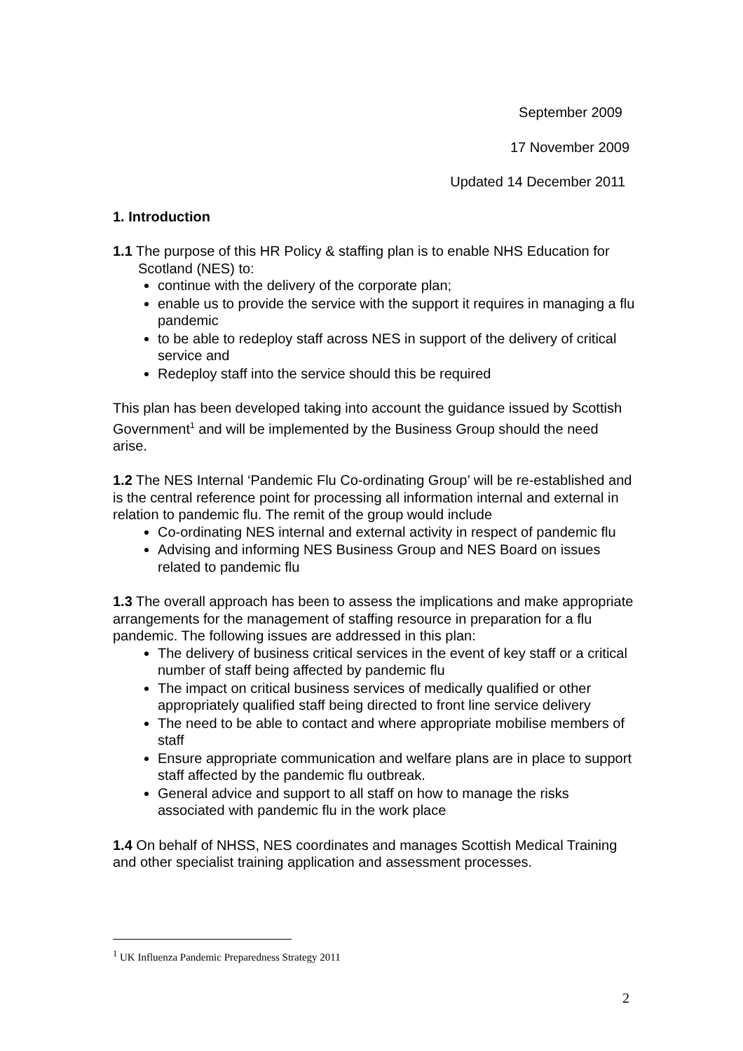September 2009
17 November 2009
Updated 14 December 2011
1. Introduction
1.1 The purpose of this HR Policy & staffing plan is to enable NHS Education for Scotland (NES) to:
continue with the delivery of the corporate plan;
enable us to provide the service with the support it requires in managing a flu pandemic
to be able to redeploy staff across NES in support of the delivery of critical service and
Redeploy staff into the service should this be required
This plan has been developed taking into account the guidance issued by Scottish Government<sup>1</sup> and will be implemented by the Business Group should the need arise.
1.2 The NES Internal ‘Pandemic Flu Co-ordinating Group’ will be re-established and is the central reference point for processing all information internal and external in relation to pandemic flu. The remit of the group would include
Co-ordinating NES internal and external activity in respect of pandemic flu
Advising and informing NES Business Group and NES Board on issues related to pandemic flu
1.3 The overall approach has been to assess the implications and make appropriate arrangements for the management of staffing resource in preparation for a flu pandemic. The following issues are addressed in this plan:
The delivery of business critical services in the event of key staff or a critical number of staff being affected by pandemic flu
The impact on critical business services of medically qualified or other appropriately qualified staff being directed to front line service delivery
The need to be able to contact and where appropriate mobilise members of staff
Ensure appropriate communication and welfare plans are in place to support staff affected by the pandemic flu outbreak.
General advice and support to all staff on how to manage the risks associated with pandemic flu in the work place
1.4 On behalf of NHSS, NES coordinates and manages Scottish Medical Training and other specialist training application and assessment processes.
<sup>1</sup> UK Influenza Pandemic Preparedness Strategy 2011
2